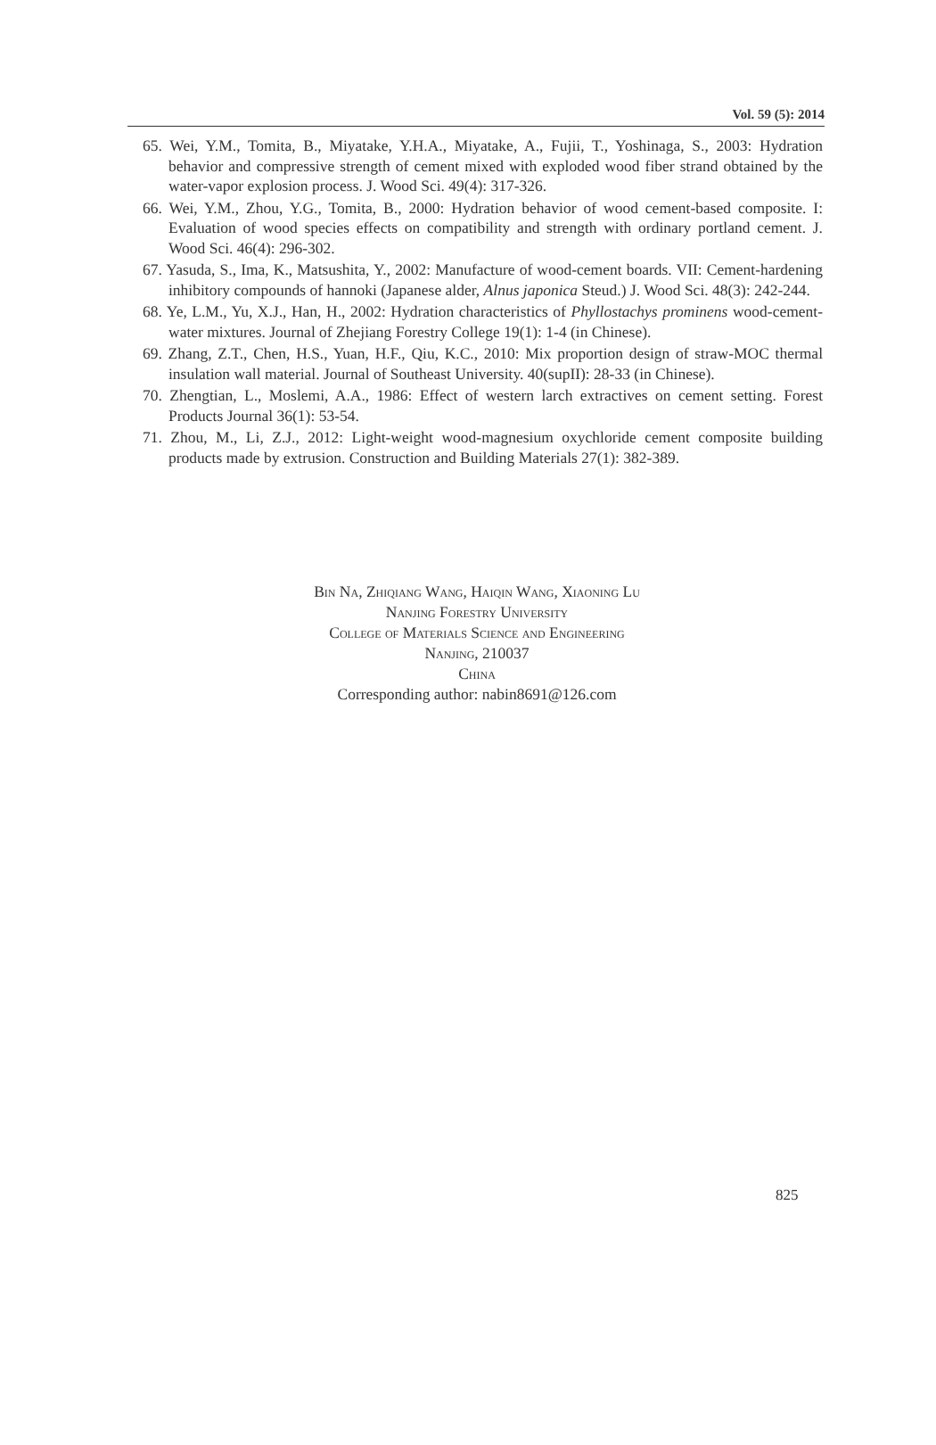Vol. 59 (5): 2014
65. Wei, Y.M., Tomita, B., Miyatake, Y.H.A., Miyatake, A., Fujii, T., Yoshinaga, S., 2003: Hydration behavior and compressive strength of cement mixed with exploded wood fiber strand obtained by the water-vapor explosion process. J. Wood Sci. 49(4): 317-326.
66. Wei, Y.M., Zhou, Y.G., Tomita, B., 2000: Hydration behavior of wood cement-based composite. I: Evaluation of wood species effects on compatibility and strength with ordinary portland cement. J. Wood Sci. 46(4): 296-302.
67. Yasuda, S., Ima, K., Matsushita, Y., 2002: Manufacture of wood-cement boards. VII: Cement-hardening inhibitory compounds of hannoki (Japanese alder, Alnus japonica Steud.) J. Wood Sci. 48(3): 242-244.
68. Ye, L.M., Yu, X.J., Han, H., 2002: Hydration characteristics of Phyllostachys prominens wood-cement-water mixtures. Journal of Zhejiang Forestry College 19(1): 1-4 (in Chinese).
69. Zhang, Z.T., Chen, H.S., Yuan, H.F., Qiu, K.C., 2010: Mix proportion design of straw-MOC thermal insulation wall material. Journal of Southeast University. 40(supII): 28-33 (in Chinese).
70. Zhengtian, L., Moslemi, A.A., 1986: Effect of western larch extractives on cement setting. Forest Products Journal 36(1): 53-54.
71. Zhou, M., Li, Z.J., 2012: Light-weight wood-magnesium oxychloride cement composite building products made by extrusion. Construction and Building Materials 27(1): 382-389.
Bin Na, Zhiqiang Wang, Haiqin Wang, Xiaoning Lu
Nanjing Forestry University
College of Materials Science and Engineering
Nanjing, 210037
China
Corresponding author: nabin8691@126.com
825